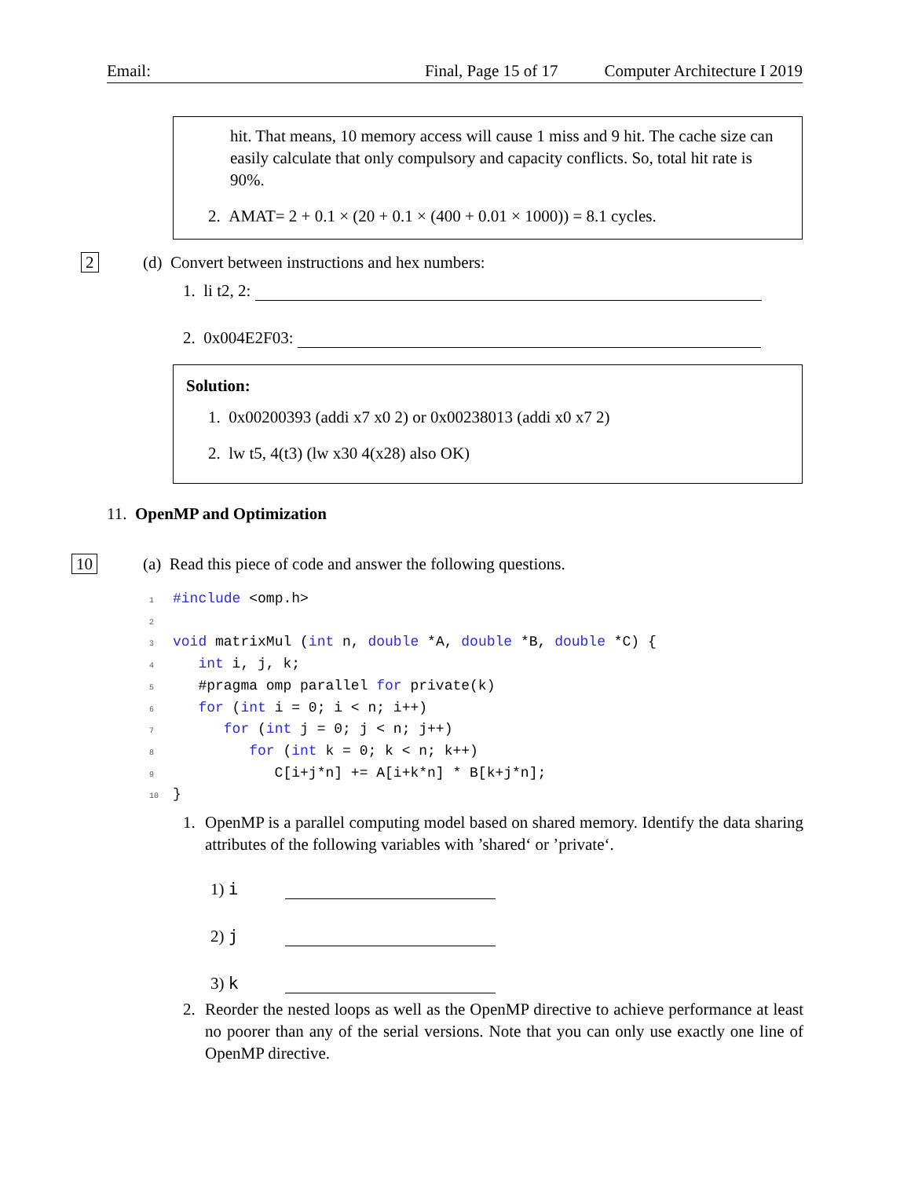Email: Final, Page 15 of 17 Computer Architecture I 2019
hit. That means, 10 memory access will cause 1 miss and 9 hit. The cache size can easily calculate that only compulsory and capacity conflicts. So, total hit rate is 90%.
2. AMAT= 2 + 0.1 × (20 + 0.1 × (400 + 0.01 × 1000)) = 8.1 cycles.
2
(d) Convert between instructions and hex numbers:
1. li t2, 2:
2. 0x004E2F03:
Solution:
1. 0x00200393 (addi x7 x0 2) or 0x00238013 (addi x0 x7 2)
2. lw t5, 4(t3) (lw x30 4(x28) also OK)
11. OpenMP and Optimization
10
(a) Read this piece of code and answer the following questions.
1#include <omp.h>
2
3 void matrixMul (int n, double *A, double *B, double *C) {
4   int i, j, k;
5   #pragma omp parallel for private(k)
6   for (int i = 0; i < n; i++)
7      for (int j = 0; j < n; j++)
8         for (int k = 0; k < n; k++)
9            C[i+j*n] += A[i+k*n] * B[k+j*n];
10}
1. OpenMP is a parallel computing model based on shared memory. Identify the data sharing attributes of the following variables with ’shared‘ or ’private‘.
1) i
2) j
3) k
2. Reorder the nested loops as well as the OpenMP directive to achieve performance at least no poorer than any of the serial versions. Note that you can only use exactly one line of OpenMP directive.